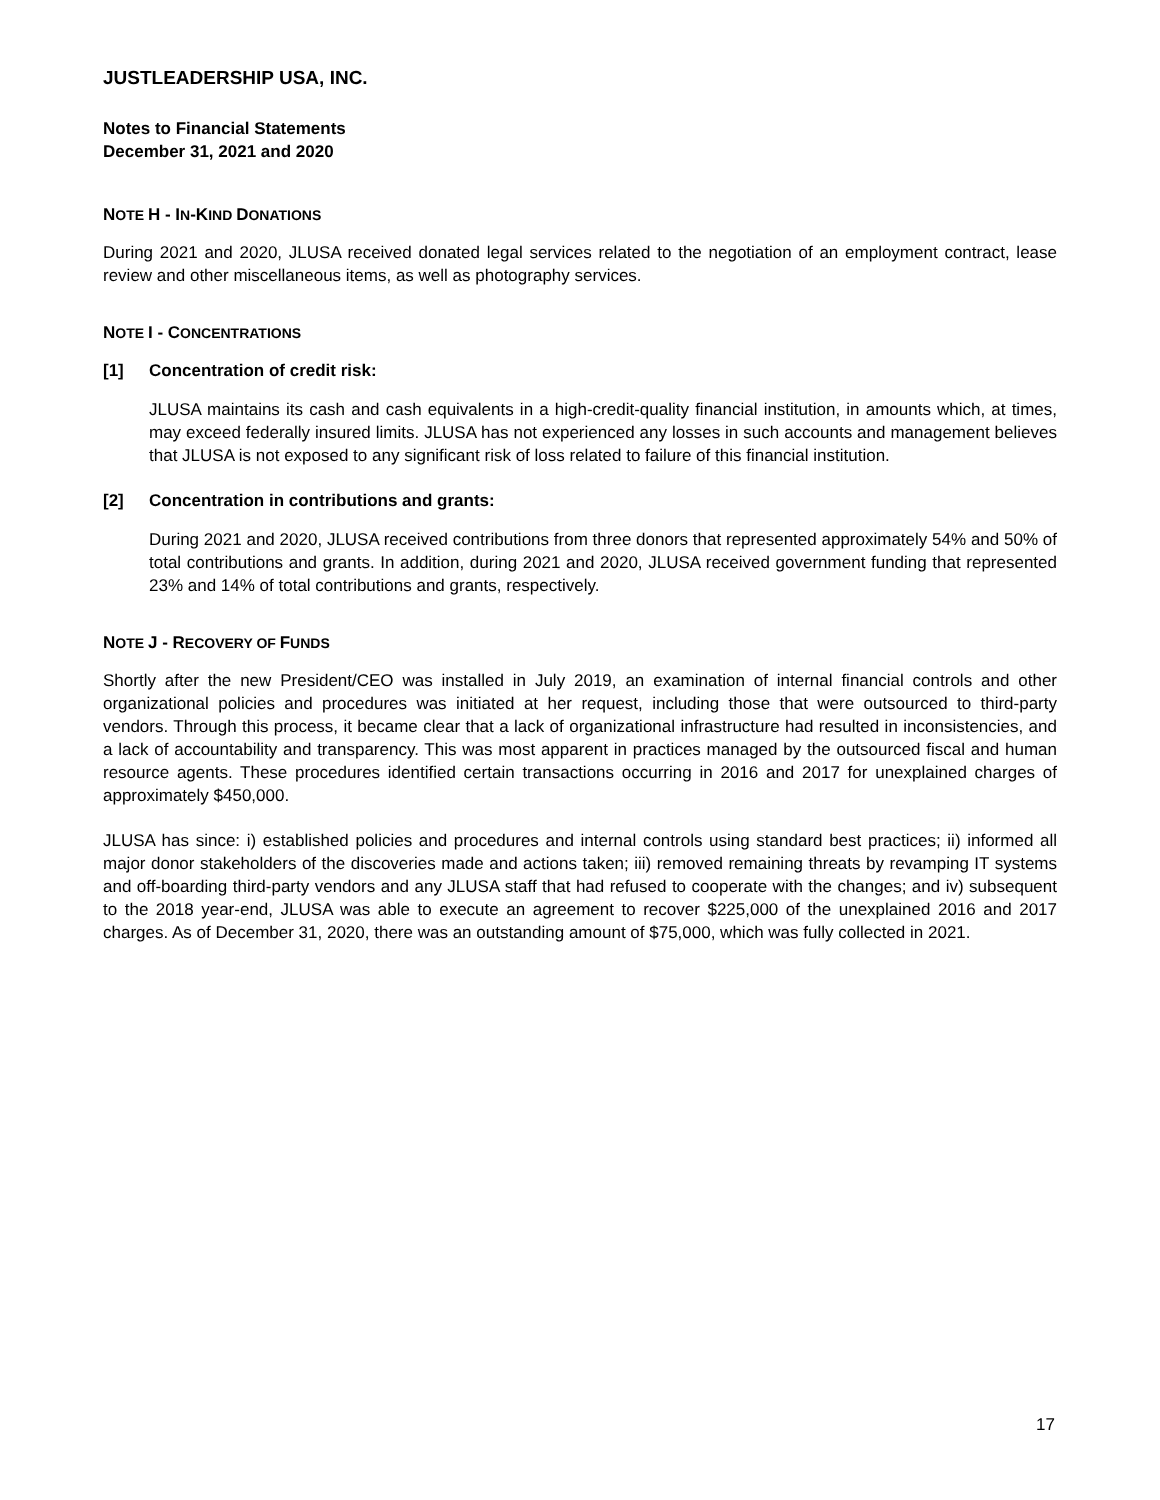JUSTLEADERSHIP USA, INC.
Notes to Financial Statements
December 31, 2021 and 2020
NOTE H - IN-KIND DONATIONS
During 2021 and 2020, JLUSA received donated legal services related to the negotiation of an employment contract, lease review and other miscellaneous items, as well as photography services.
NOTE I - CONCENTRATIONS
[1] Concentration of credit risk:
JLUSA maintains its cash and cash equivalents in a high-credit-quality financial institution, in amounts which, at times, may exceed federally insured limits. JLUSA has not experienced any losses in such accounts and management believes that JLUSA is not exposed to any significant risk of loss related to failure of this financial institution.
[2] Concentration in contributions and grants:
During 2021 and 2020, JLUSA received contributions from three donors that represented approximately 54% and 50% of total contributions and grants. In addition, during 2021 and 2020, JLUSA received government funding that represented 23% and 14% of total contributions and grants, respectively.
NOTE J - RECOVERY OF FUNDS
Shortly after the new President/CEO was installed in July 2019, an examination of internal financial controls and other organizational policies and procedures was initiated at her request, including those that were outsourced to third-party vendors. Through this process, it became clear that a lack of organizational infrastructure had resulted in inconsistencies, and a lack of accountability and transparency. This was most apparent in practices managed by the outsourced fiscal and human resource agents. These procedures identified certain transactions occurring in 2016 and 2017 for unexplained charges of approximately $450,000.
JLUSA has since: i) established policies and procedures and internal controls using standard best practices; ii) informed all major donor stakeholders of the discoveries made and actions taken; iii) removed remaining threats by revamping IT systems and off-boarding third-party vendors and any JLUSA staff that had refused to cooperate with the changes; and iv) subsequent to the 2018 year-end, JLUSA was able to execute an agreement to recover $225,000 of the unexplained 2016 and 2017 charges. As of December 31, 2020, there was an outstanding amount of $75,000, which was fully collected in 2021.
17